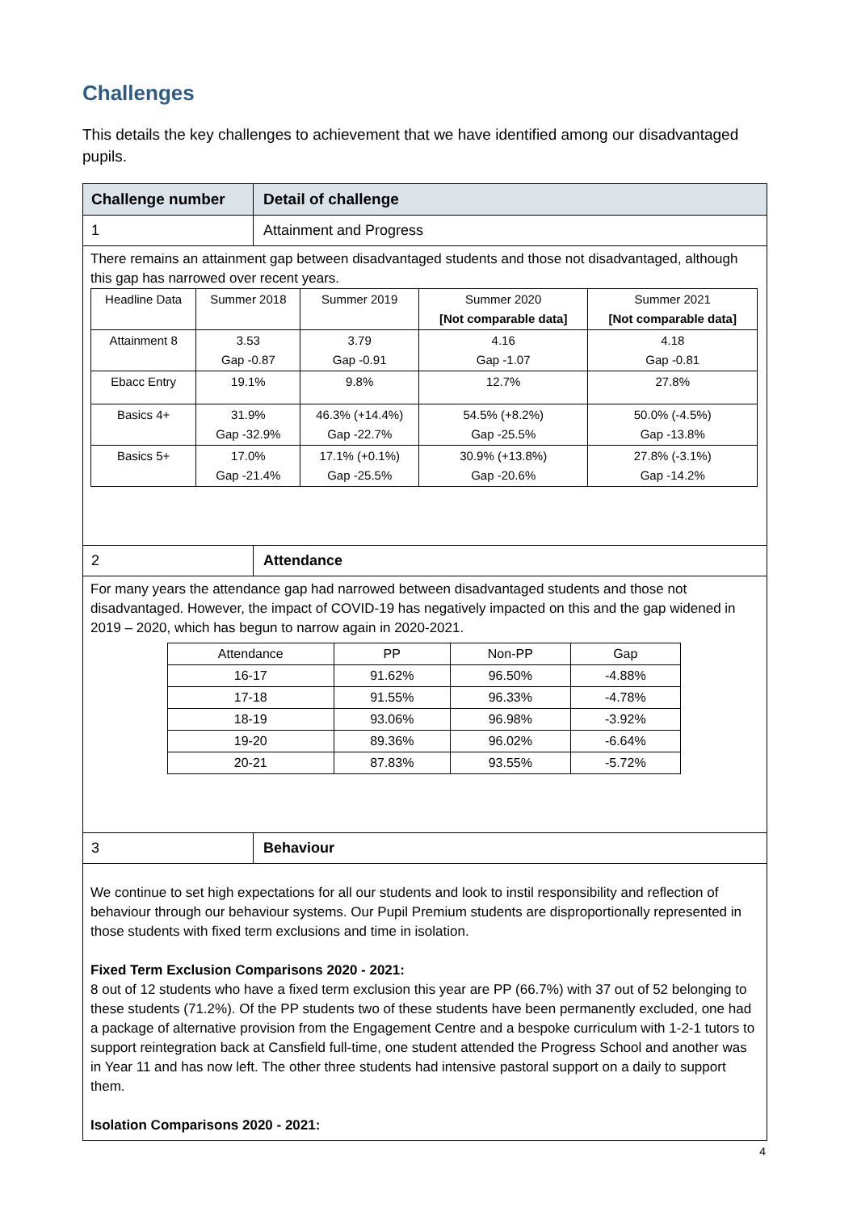Challenges
This details the key challenges to achievement that we have identified among our disadvantaged pupils.
Challenge number Detail of challenge
1 Attainment and Progress
There remains an attainment gap between disadvantaged students and those not disadvantaged, although this gap has narrowed over recent years.
| Headline Data | Summer 2018 | Summer 2019 | Summer 2020 [Not comparable data] | Summer 2021 [Not comparable data] |
| --- | --- | --- | --- | --- |
| Attainment 8 | 3.53 Gap -0.87 | 3.79 Gap -0.91 | 4.16 Gap -1.07 | 4.18 Gap -0.81 |
| Ebacc Entry | 19.1% | 9.8% | 12.7% | 27.8% |
| Basics 4+ | 31.9% Gap -32.9% | 46.3% (+14.4%) Gap -22.7% | 54.5% (+8.2%) Gap -25.5% | 50.0% (-4.5%) Gap -13.8% |
| Basics 5+ | 17.0% Gap -21.4% | 17.1% (+0.1%) Gap -25.5% | 30.9% (+13.8%) Gap -20.6% | 27.8% (-3.1%) Gap -14.2% |
2 Attendance
For many years the attendance gap had narrowed between disadvantaged students and those not disadvantaged. However, the impact of COVID-19 has negatively impacted on this and the gap widened in 2019 – 2020, which has begun to narrow again in 2020-2021.
| Attendance | PP | Non-PP | Gap |
| --- | --- | --- | --- |
| 16-17 | 91.62% | 96.50% | -4.88% |
| 17-18 | 91.55% | 96.33% | -4.78% |
| 18-19 | 93.06% | 96.98% | -3.92% |
| 19-20 | 89.36% | 96.02% | -6.64% |
| 20-21 | 87.83% | 93.55% | -5.72% |
3 Behaviour
We continue to set high expectations for all our students and look to instil responsibility and reflection of behaviour through our behaviour systems. Our Pupil Premium students are disproportionally represented in those students with fixed term exclusions and time in isolation.
Fixed Term Exclusion Comparisons 2020 - 2021:
8 out of 12 students who have a fixed term exclusion this year are PP (66.7%) with 37 out of 52 belonging to these students (71.2%). Of the PP students two of these students have been permanently excluded, one had a package of alternative provision from the Engagement Centre and a bespoke curriculum with 1-2-1 tutors to support reintegration back at Cansfield full-time, one student attended the Progress School and another was in Year 11 and has now left. The other three students had intensive pastoral support on a daily to support them.
Isolation Comparisons 2020 - 2021:
4